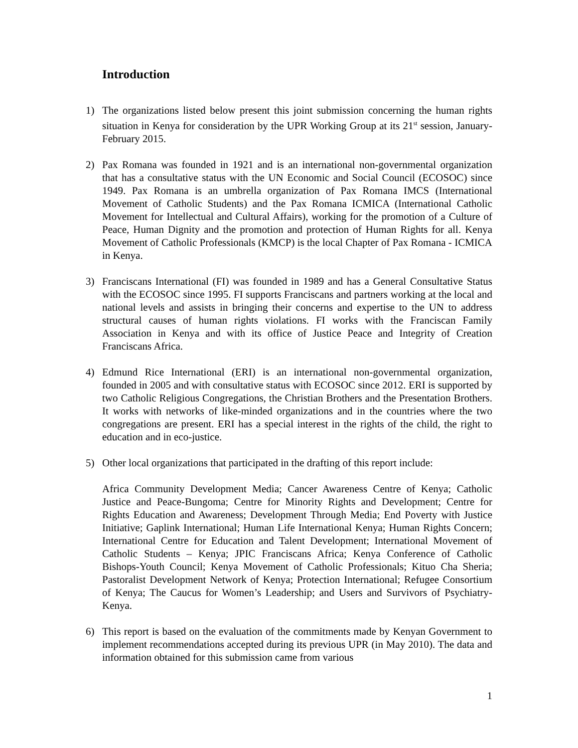Introduction
1) The organizations listed below present this joint submission concerning the human rights situation in Kenya for consideration by the UPR Working Group at its 21<sup>st</sup> session, January-February 2015.
2) Pax Romana was founded in 1921 and is an international non-governmental organization that has a consultative status with the UN Economic and Social Council (ECOSOC) since 1949. Pax Romana is an umbrella organization of Pax Romana IMCS (International Movement of Catholic Students) and the Pax Romana ICMICA (International Catholic Movement for Intellectual and Cultural Affairs), working for the promotion of a Culture of Peace, Human Dignity and the promotion and protection of Human Rights for all. Kenya Movement of Catholic Professionals (KMCP) is the local Chapter of Pax Romana - ICMICA in Kenya.
3) Franciscans International (FI) was founded in 1989 and has a General Consultative Status with the ECOSOC since 1995. FI supports Franciscans and partners working at the local and national levels and assists in bringing their concerns and expertise to the UN to address structural causes of human rights violations. FI works with the Franciscan Family Association in Kenya and with its office of Justice Peace and Integrity of Creation Franciscans Africa.
4) Edmund Rice International (ERI) is an international non-governmental organization, founded in 2005 and with consultative status with ECOSOC since 2012. ERI is supported by two Catholic Religious Congregations, the Christian Brothers and the Presentation Brothers. It works with networks of like-minded organizations and in the countries where the two congregations are present. ERI has a special interest in the rights of the child, the right to education and in eco-justice.
5) Other local organizations that participated in the drafting of this report include:
Africa Community Development Media; Cancer Awareness Centre of Kenya; Catholic Justice and Peace-Bungoma; Centre for Minority Rights and Development; Centre for Rights Education and Awareness; Development Through Media; End Poverty with Justice Initiative; Gaplink International; Human Life International Kenya; Human Rights Concern; International Centre for Education and Talent Development; International Movement of Catholic Students – Kenya; JPIC Franciscans Africa; Kenya Conference of Catholic Bishops-Youth Council; Kenya Movement of Catholic Professionals; Kituo Cha Sheria; Pastoralist Development Network of Kenya; Protection International; Refugee Consortium of Kenya; The Caucus for Women’s Leadership; and Users and Survivors of Psychiatry-Kenya.
6) This report is based on the evaluation of the commitments made by Kenyan Government to implement recommendations accepted during its previous UPR (in May 2010). The data and information obtained for this submission came from various
1